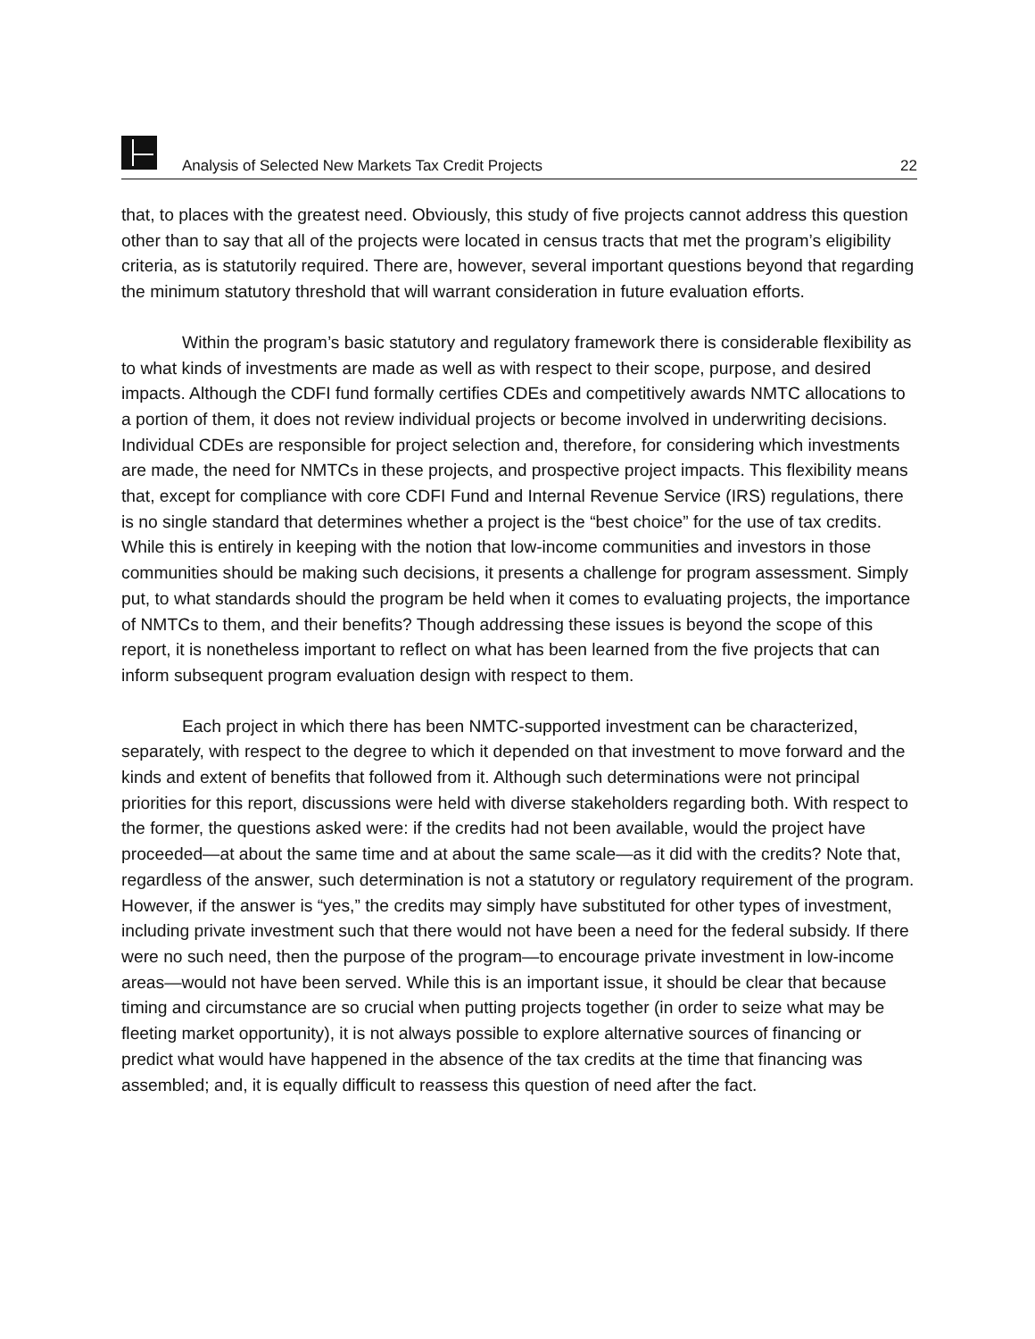Analysis of Selected New Markets Tax Credit Projects 22
that, to places with the greatest need. Obviously, this study of five projects cannot address this question other than to say that all of the projects were located in census tracts that met the program’s eligibility criteria, as is statutorily required. There are, however, several important questions beyond that regarding the minimum statutory threshold that will warrant consideration in future evaluation efforts.
Within the program’s basic statutory and regulatory framework there is considerable flexibility as to what kinds of investments are made as well as with respect to their scope, purpose, and desired impacts. Although the CDFI fund formally certifies CDEs and competitively awards NMTC allocations to a portion of them, it does not review individual projects or become involved in underwriting decisions. Individual CDEs are responsible for project selection and, therefore, for considering which investments are made, the need for NMTCs in these projects, and prospective project impacts. This flexibility means that, except for compliance with core CDFI Fund and Internal Revenue Service (IRS) regulations, there is no single standard that determines whether a project is the “best choice” for the use of tax credits. While this is entirely in keeping with the notion that low-income communities and investors in those communities should be making such decisions, it presents a challenge for program assessment. Simply put, to what standards should the program be held when it comes to evaluating projects, the importance of NMTCs to them, and their benefits? Though addressing these issues is beyond the scope of this report, it is nonetheless important to reflect on what has been learned from the five projects that can inform subsequent program evaluation design with respect to them.
Each project in which there has been NMTC-supported investment can be characterized, separately, with respect to the degree to which it depended on that investment to move forward and the kinds and extent of benefits that followed from it. Although such determinations were not principal priorities for this report, discussions were held with diverse stakeholders regarding both. With respect to the former, the questions asked were: if the credits had not been available, would the project have proceeded—at about the same time and at about the same scale—as it did with the credits? Note that, regardless of the answer, such determination is not a statutory or regulatory requirement of the program. However, if the answer is “yes,” the credits may simply have substituted for other types of investment, including private investment such that there would not have been a need for the federal subsidy. If there were no such need, then the purpose of the program—to encourage private investment in low-income areas—would not have been served. While this is an important issue, it should be clear that because timing and circumstance are so crucial when putting projects together (in order to seize what may be fleeting market opportunity), it is not always possible to explore alternative sources of financing or predict what would have happened in the absence of the tax credits at the time that financing was assembled; and, it is equally difficult to reassess this question of need after the fact.